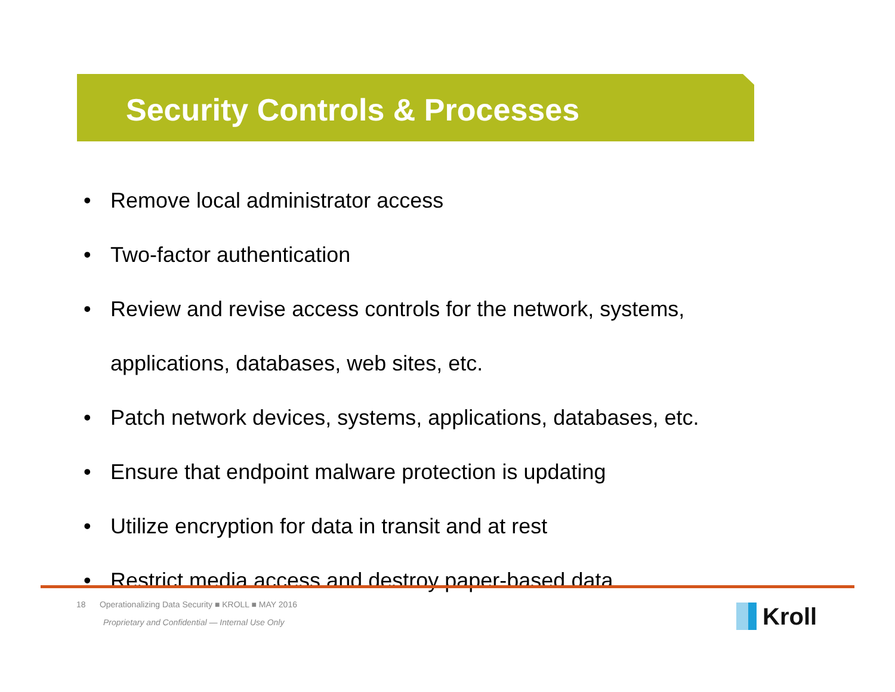Security Controls & Processes
• Remove local administrator access
• Two-factor authentication
• Review and revise access controls for the network, systems,
applications, databases, web sites, etc.
• Patch network devices, systems, applications, databases, etc.
• Ensure that endpoint malware protection is updating
• Utilize encryption for data in transit and at rest
• Restrict media access and destroy paper-based data
18 Operationalizing Data Security ■ KROLL ■ MAY 2016
Proprietary and Confidential — Internal Use Only
Kroll